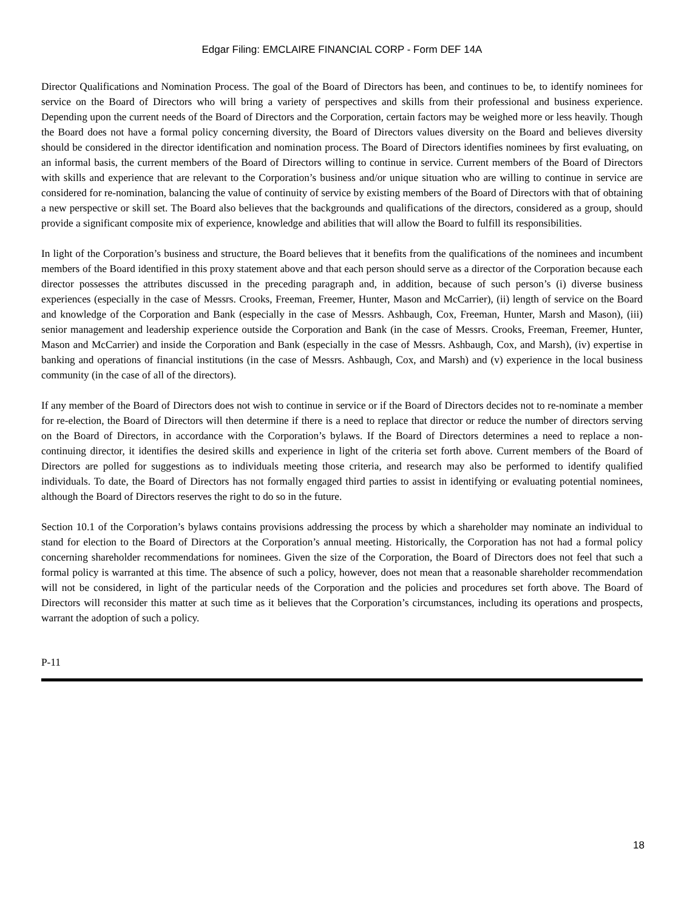Edgar Filing: EMCLAIRE FINANCIAL CORP - Form DEF 14A
Director Qualifications and Nomination Process. The goal of the Board of Directors has been, and continues to be, to identify nominees for service on the Board of Directors who will bring a variety of perspectives and skills from their professional and business experience. Depending upon the current needs of the Board of Directors and the Corporation, certain factors may be weighed more or less heavily. Though the Board does not have a formal policy concerning diversity, the Board of Directors values diversity on the Board and believes diversity should be considered in the director identification and nomination process. The Board of Directors identifies nominees by first evaluating, on an informal basis, the current members of the Board of Directors willing to continue in service. Current members of the Board of Directors with skills and experience that are relevant to the Corporation’s business and/or unique situation who are willing to continue in service are considered for re-nomination, balancing the value of continuity of service by existing members of the Board of Directors with that of obtaining a new perspective or skill set. The Board also believes that the backgrounds and qualifications of the directors, considered as a group, should provide a significant composite mix of experience, knowledge and abilities that will allow the Board to fulfill its responsibilities.
In light of the Corporation’s business and structure, the Board believes that it benefits from the qualifications of the nominees and incumbent members of the Board identified in this proxy statement above and that each person should serve as a director of the Corporation because each director possesses the attributes discussed in the preceding paragraph and, in addition, because of such person’s (i) diverse business experiences (especially in the case of Messrs. Crooks, Freeman, Freemer, Hunter, Mason and McCarrier), (ii) length of service on the Board and knowledge of the Corporation and Bank (especially in the case of Messrs. Ashbaugh, Cox, Freeman, Hunter, Marsh and Mason), (iii) senior management and leadership experience outside the Corporation and Bank (in the case of Messrs. Crooks, Freeman, Freemer, Hunter, Mason and McCarrier) and inside the Corporation and Bank (especially in the case of Messrs. Ashbaugh, Cox, and Marsh), (iv) expertise in banking and operations of financial institutions (in the case of Messrs. Ashbaugh, Cox, and Marsh) and (v) experience in the local business community (in the case of all of the directors).
If any member of the Board of Directors does not wish to continue in service or if the Board of Directors decides not to re-nominate a member for re-election, the Board of Directors will then determine if there is a need to replace that director or reduce the number of directors serving on the Board of Directors, in accordance with the Corporation’s bylaws. If the Board of Directors determines a need to replace a non-continuing director, it identifies the desired skills and experience in light of the criteria set forth above. Current members of the Board of Directors are polled for suggestions as to individuals meeting those criteria, and research may also be performed to identify qualified individuals. To date, the Board of Directors has not formally engaged third parties to assist in identifying or evaluating potential nominees, although the Board of Directors reserves the right to do so in the future.
Section 10.1 of the Corporation’s bylaws contains provisions addressing the process by which a shareholder may nominate an individual to stand for election to the Board of Directors at the Corporation’s annual meeting. Historically, the Corporation has not had a formal policy concerning shareholder recommendations for nominees. Given the size of the Corporation, the Board of Directors does not feel that such a formal policy is warranted at this time. The absence of such a policy, however, does not mean that a reasonable shareholder recommendation will not be considered, in light of the particular needs of the Corporation and the policies and procedures set forth above. The Board of Directors will reconsider this matter at such time as it believes that the Corporation’s circumstances, including its operations and prospects, warrant the adoption of such a policy.
P-11
18